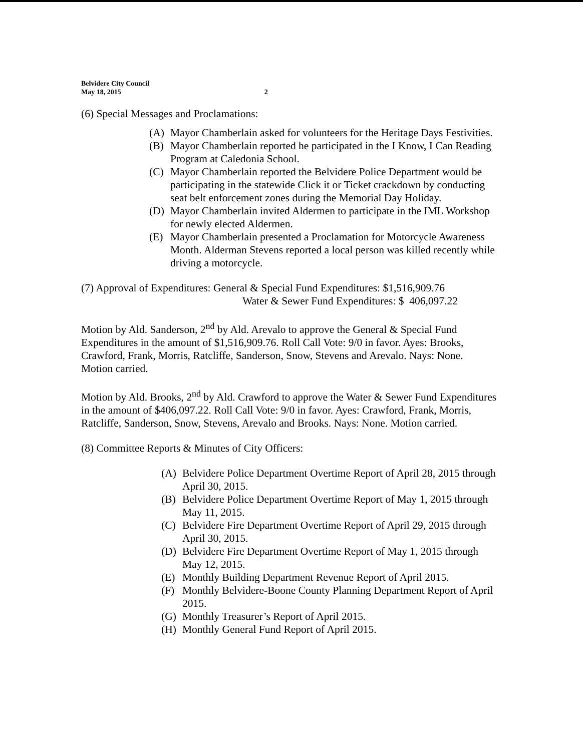Belvidere City Council
May 18, 2015
2
(6) Special Messages and Proclamations:
(A) Mayor Chamberlain asked for volunteers for the Heritage Days Festivities.
(B) Mayor Chamberlain reported he participated in the I Know, I Can Reading Program at Caledonia School.
(C) Mayor Chamberlain reported the Belvidere Police Department would be participating in the statewide Click it or Ticket crackdown by conducting seat belt enforcement zones during the Memorial Day Holiday.
(D) Mayor Chamberlain invited Aldermen to participate in the IML Workshop for newly elected Aldermen.
(E) Mayor Chamberlain presented a Proclamation for Motorcycle Awareness Month. Alderman Stevens reported a local person was killed recently while driving a motorcycle.
(7) Approval of Expenditures: General & Special Fund Expenditures: $1,516,909.76
Water & Sewer Fund Expenditures: $ 406,097.22
Motion by Ald. Sanderson, 2<sup>nd</sup> by Ald. Arevalo to approve the General & Special Fund Expenditures in the amount of $1,516,909.76. Roll Call Vote: 9/0 in favor. Ayes: Brooks, Crawford, Frank, Morris, Ratcliffe, Sanderson, Snow, Stevens and Arevalo. Nays: None. Motion carried.
Motion by Ald. Brooks, 2<sup>nd</sup> by Ald. Crawford to approve the Water & Sewer Fund Expenditures in the amount of $406,097.22. Roll Call Vote: 9/0 in favor. Ayes: Crawford, Frank, Morris, Ratcliffe, Sanderson, Snow, Stevens, Arevalo and Brooks. Nays: None. Motion carried.
(8) Committee Reports & Minutes of City Officers:
(A) Belvidere Police Department Overtime Report of April 28, 2015 through April 30, 2015.
(B) Belvidere Police Department Overtime Report of May 1, 2015 through May 11, 2015.
(C) Belvidere Fire Department Overtime Report of April 29, 2015 through April 30, 2015.
(D) Belvidere Fire Department Overtime Report of May 1, 2015 through May 12, 2015.
(E) Monthly Building Department Revenue Report of April 2015.
(F) Monthly Belvidere-Boone County Planning Department Report of April 2015.
(G) Monthly Treasurer’s Report of April 2015.
(H) Monthly General Fund Report of April 2015.